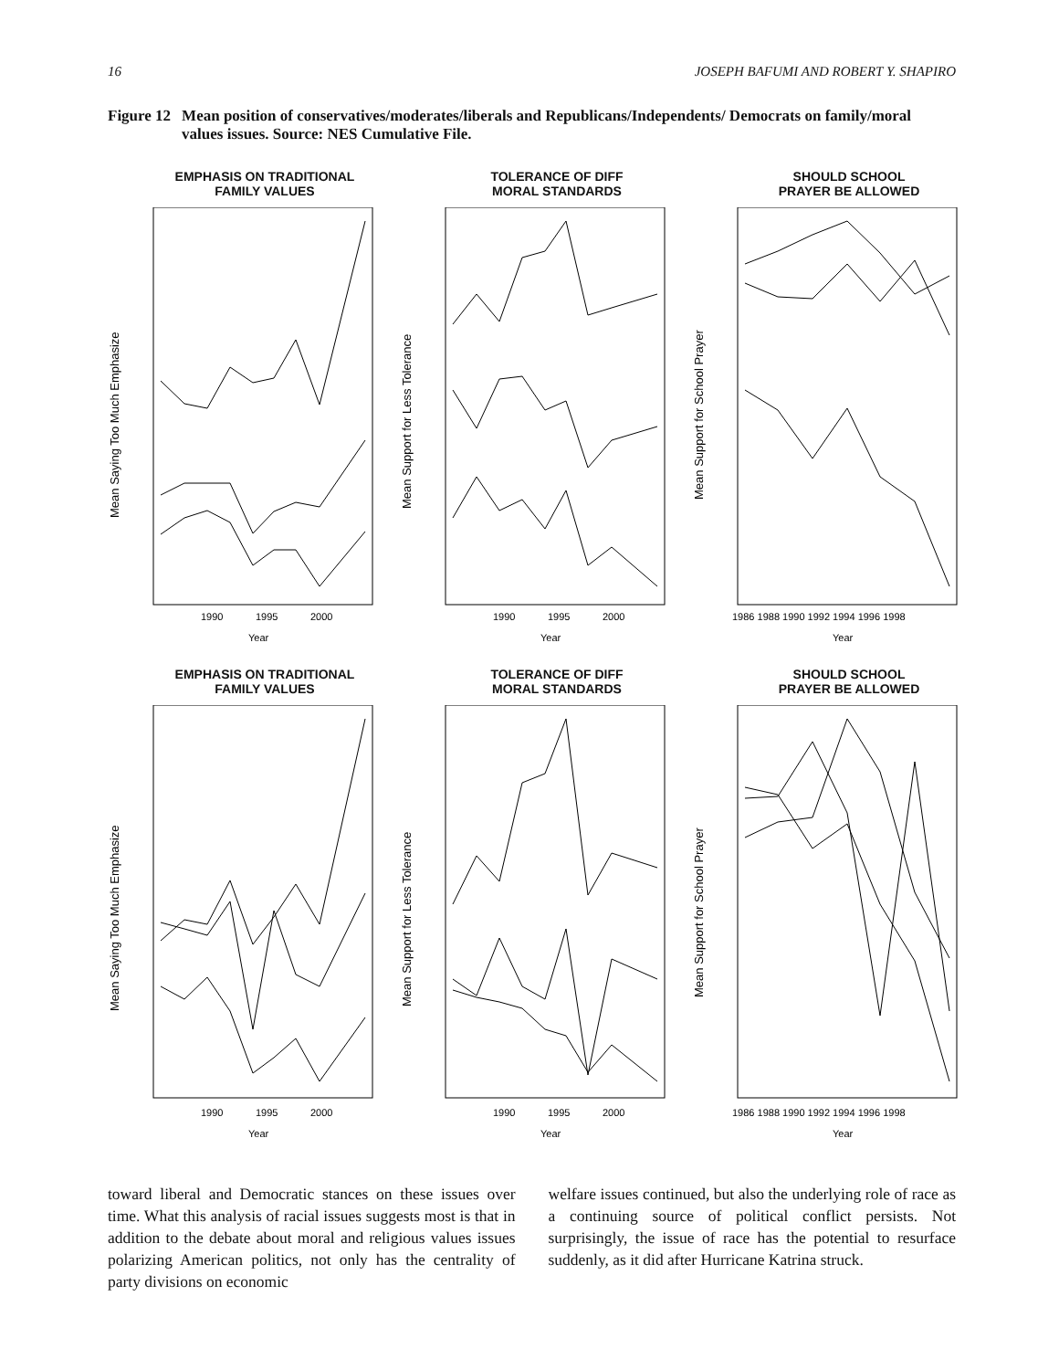16 JOSEPH BAFUMI AND ROBERT Y. SHAPIRO
Figure 12 Mean position of conservatives/moderates/liberals and Republicans/Independents/ Democrats on family/moral values issues. Source: NES Cumulative File.
EMPHASIS ON TRADITIONAL
FAMILY VALUES
1990
1995
2000
Year
Mean Saying Too Much Emphasize
TOLERANCE OF DIFF
MORAL STANDARDS
1990
1995
2000
Year
Mean Support for Less Tolerance
SHOULD SCHOOL
PRAYER BE ALLOWED
1986 1988 1990 1992 1994 1996 1998
Year
Mean Support for School Prayer
EMPHASIS ON TRADITIONAL
FAMILY VALUES
1990
1995
2000
Year
Mean Saying Too Much Emphasize
TOLERANCE OF DIFF
MORAL STANDARDS
1990
1995
2000
Year
Mean Support for Less Tolerance
SHOULD SCHOOL
PRAYER BE ALLOWED
1986 1988 1990 1992 1994 1996 1998
Year
Mean Support for School Prayer
toward liberal and Democratic stances on these issues over time. What this analysis of racial issues suggests most is that in addition to the debate about moral and religious values issues polarizing American politics, not only has the centrality of party divisions on economic
welfare issues continued, but also the underlying role of race as a continuing source of political conflict persists. Not surprisingly, the issue of race has the potential to resurface suddenly, as it did after Hurricane Katrina struck.